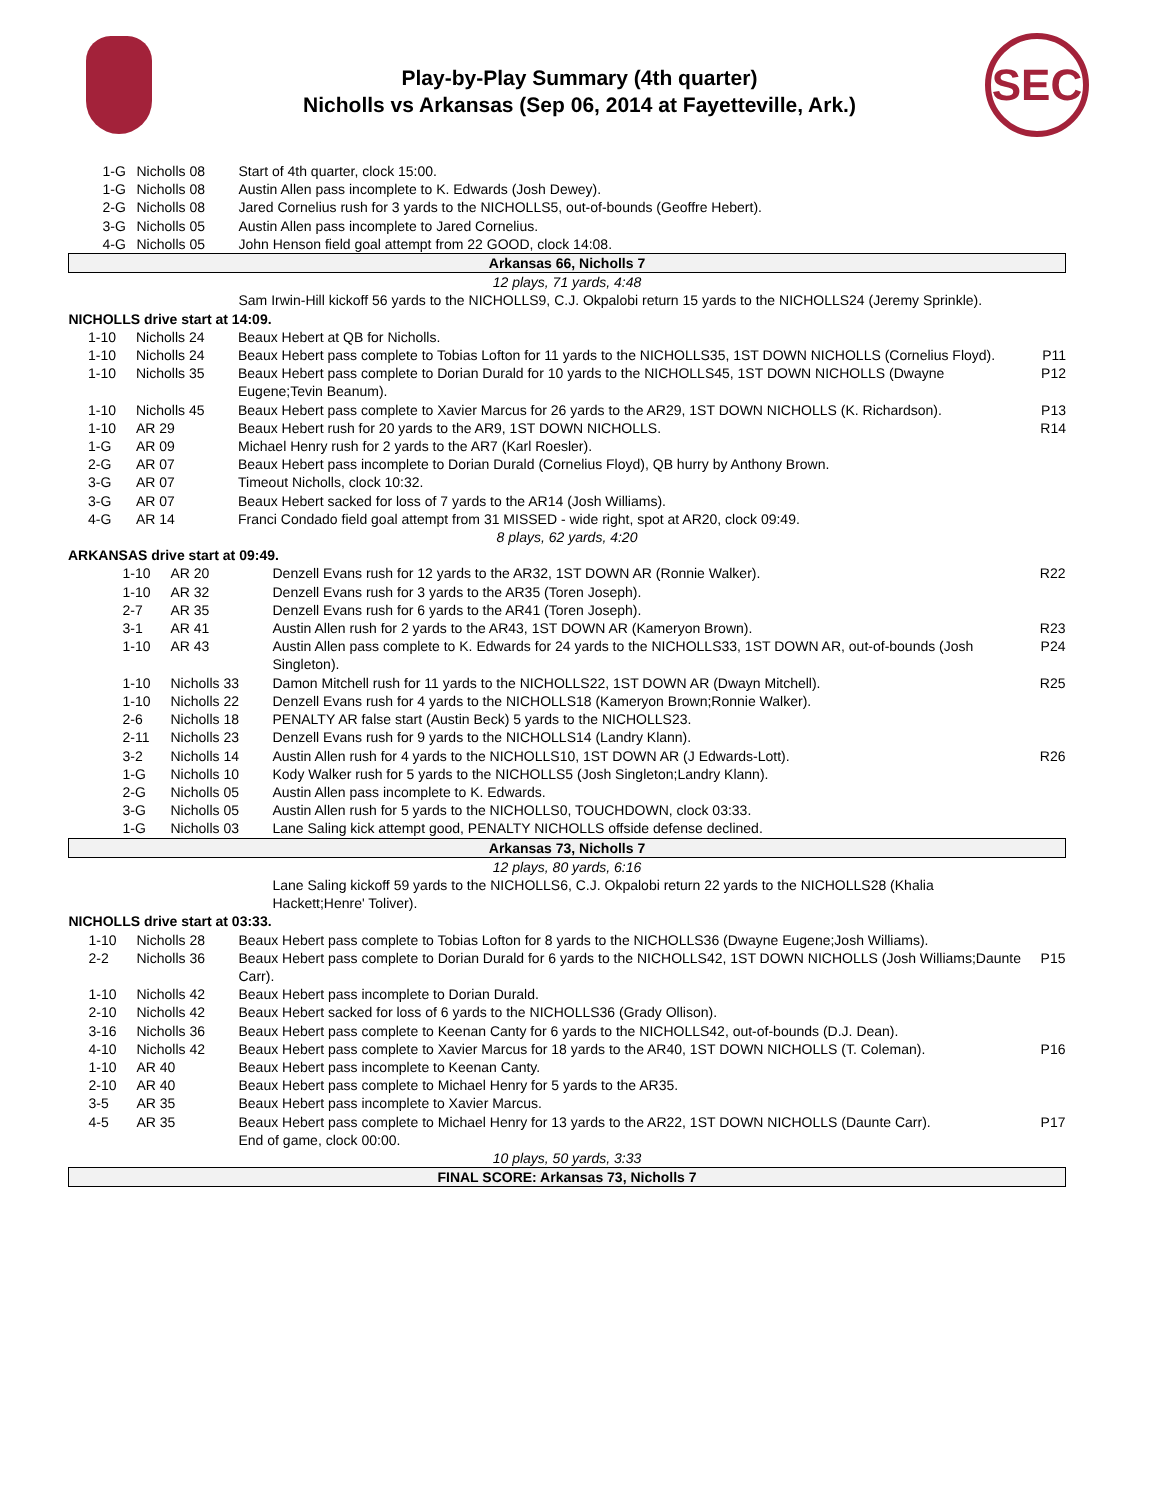Play-by-Play Summary (4th quarter)
Nicholls vs Arkansas (Sep 06, 2014 at Fayetteville, Ark.)
SEC
| | 1-G | Nicholls 08 | Start of 4th quarter, clock 15:00. | |
| | 1-G | Nicholls 08 | Austin Allen pass incomplete to K. Edwards (Josh Dewey). | |
| | 2-G | Nicholls 08 | Jared Cornelius rush for 3 yards to the NICHOLLS5, out-of-bounds (Geoffre Hebert). | |
| | 3-G | Nicholls 05 | Austin Allen pass incomplete to Jared Cornelius. | |
| | 4-G | Nicholls 05 | John Henson field goal attempt from 22 GOOD, clock 14:08. | |
| Arkansas 66, Nicholls 7 | | | | |
| 12 plays, 71 yards, 4:48 | | | | |
| | | | Sam Irwin-Hill kickoff 56 yards to the NICHOLLS9, C.J. Okpalobi return 15 yards to the NICHOLLS24 (Jeremy Sprinkle). | |
| NICHOLLS drive start at 14:09. | | | | |
| | 1-10 | Nicholls 24 | Beaux Hebert at QB for Nicholls. | |
| | 1-10 | Nicholls 24 | Beaux Hebert pass complete to Tobias Lofton for 11 yards to the NICHOLLS35, 1ST DOWN NICHOLLS (Cornelius Floyd). | P11 |
| | 1-10 | Nicholls 35 | Beaux Hebert pass complete to Dorian Durald for 10 yards to the NICHOLLS45, 1ST DOWN NICHOLLS (Dwayne Eugene;Tevin Beanum). | P12 |
| | 1-10 | Nicholls 45 | Beaux Hebert pass complete to Xavier Marcus for 26 yards to the AR29, 1ST DOWN NICHOLLS (K. Richardson). | P13 |
| | 1-10 | AR 29 | Beaux Hebert rush for 20 yards to the AR9, 1ST DOWN NICHOLLS. | R14 |
| | 1-G | AR 09 | Michael Henry rush for 2 yards to the AR7 (Karl Roesler). | |
| | 2-G | AR 07 | Beaux Hebert pass incomplete to Dorian Durald (Cornelius Floyd), QB hurry by Anthony Brown. | |
| | 3-G | AR 07 | Timeout Nicholls, clock 10:32. | |
| | 3-G | AR 07 | Beaux Hebert sacked for loss of 7 yards to the AR14 (Josh Williams). | |
| | 4-G | AR 14 | Franci Condado field goal attempt from 31 MISSED - wide right, spot at AR20, clock 09:49. | |
| 8 plays, 62 yards, 4:20 | | | | |
| ARKANSAS drive start at 09:49. | | | | |
| | 1-10 | AR 20 | Denzell Evans rush for 12 yards to the AR32, 1ST DOWN AR (Ronnie Walker). | R22 |
| | 1-10 | AR 32 | Denzell Evans rush for 3 yards to the AR35 (Toren Joseph). | |
| | 2-7 | AR 35 | Denzell Evans rush for 6 yards to the AR41 (Toren Joseph). | |
| | 3-1 | AR 41 | Austin Allen rush for 2 yards to the AR43, 1ST DOWN AR (Kameryon Brown). | R23 |
| | 1-10 | AR 43 | Austin Allen pass complete to K. Edwards for 24 yards to the NICHOLLS33, 1ST DOWN AR, out-of-bounds (Josh Singleton). | P24 |
| | 1-10 | Nicholls 33 | Damon Mitchell rush for 11 yards to the NICHOLLS22, 1ST DOWN AR (Dwayn Mitchell). | R25 |
| | 1-10 | Nicholls 22 | Denzell Evans rush for 4 yards to the NICHOLLS18 (Kameryon Brown;Ronnie Walker). | |
| | 2-6 | Nicholls 18 | PENALTY AR false start (Austin Beck) 5 yards to the NICHOLLS23. | |
| | 2-11 | Nicholls 23 | Denzell Evans rush for 9 yards to the NICHOLLS14 (Landry Klann). | |
| | 3-2 | Nicholls 14 | Austin Allen rush for 4 yards to the NICHOLLS10, 1ST DOWN AR (J Edwards-Lott). | R26 |
| | 1-G | Nicholls 10 | Kody Walker rush for 5 yards to the NICHOLLS5 (Josh Singleton;Landry Klann). | |
| | 2-G | Nicholls 05 | Austin Allen pass incomplete to K. Edwards. | |
| | 3-G | Nicholls 05 | Austin Allen rush for 5 yards to the NICHOLLS0, TOUCHDOWN, clock 03:33. | |
| | 1-G | Nicholls 03 | Lane Saling kick attempt good, PENALTY NICHOLLS offside defense declined. | |
| Arkansas 73, Nicholls 7 | | | | |
| 12 plays, 80 yards, 6:16 | | | | |
| | | | Lane Saling kickoff 59 yards to the NICHOLLS6, C.J. Okpalobi return 22 yards to the NICHOLLS28 (Khalia Hackett;Henre' Toliver). | |
| NICHOLLS drive start at 03:33. | | | | |
| | 1-10 | Nicholls 28 | Beaux Hebert pass complete to Tobias Lofton for 8 yards to the NICHOLLS36 (Dwayne Eugene;Josh Williams). | |
| | 2-2 | Nicholls 36 | Beaux Hebert pass complete to Dorian Durald for 6 yards to the NICHOLLS42, 1ST DOWN NICHOLLS (Josh Williams;Daunte Carr). | P15 |
| | 1-10 | Nicholls 42 | Beaux Hebert pass incomplete to Dorian Durald. | |
| | 2-10 | Nicholls 42 | Beaux Hebert sacked for loss of 6 yards to the NICHOLLS36 (Grady Ollison). | |
| | 3-16 | Nicholls 36 | Beaux Hebert pass complete to Keenan Canty for 6 yards to the NICHOLLS42, out-of-bounds (D.J. Dean). | |
| | 4-10 | Nicholls 42 | Beaux Hebert pass complete to Xavier Marcus for 18 yards to the AR40, 1ST DOWN NICHOLLS (T. Coleman). | P16 |
| | 1-10 | AR 40 | Beaux Hebert pass incomplete to Keenan Canty. | |
| | 2-10 | AR 40 | Beaux Hebert pass complete to Michael Henry for 5 yards to the AR35. | |
| | 3-5 | AR 35 | Beaux Hebert pass incomplete to Xavier Marcus. | |
| | 4-5 | AR 35 | Beaux Hebert pass complete to Michael Henry for 13 yards to the AR22, 1ST DOWN NICHOLLS (Daunte Carr). | P17 |
| | | | End of game, clock 00:00. | |
| 10 plays, 50 yards, 3:33 | | | | |
| FINAL SCORE: Arkansas 73, Nicholls 7 | | | | |